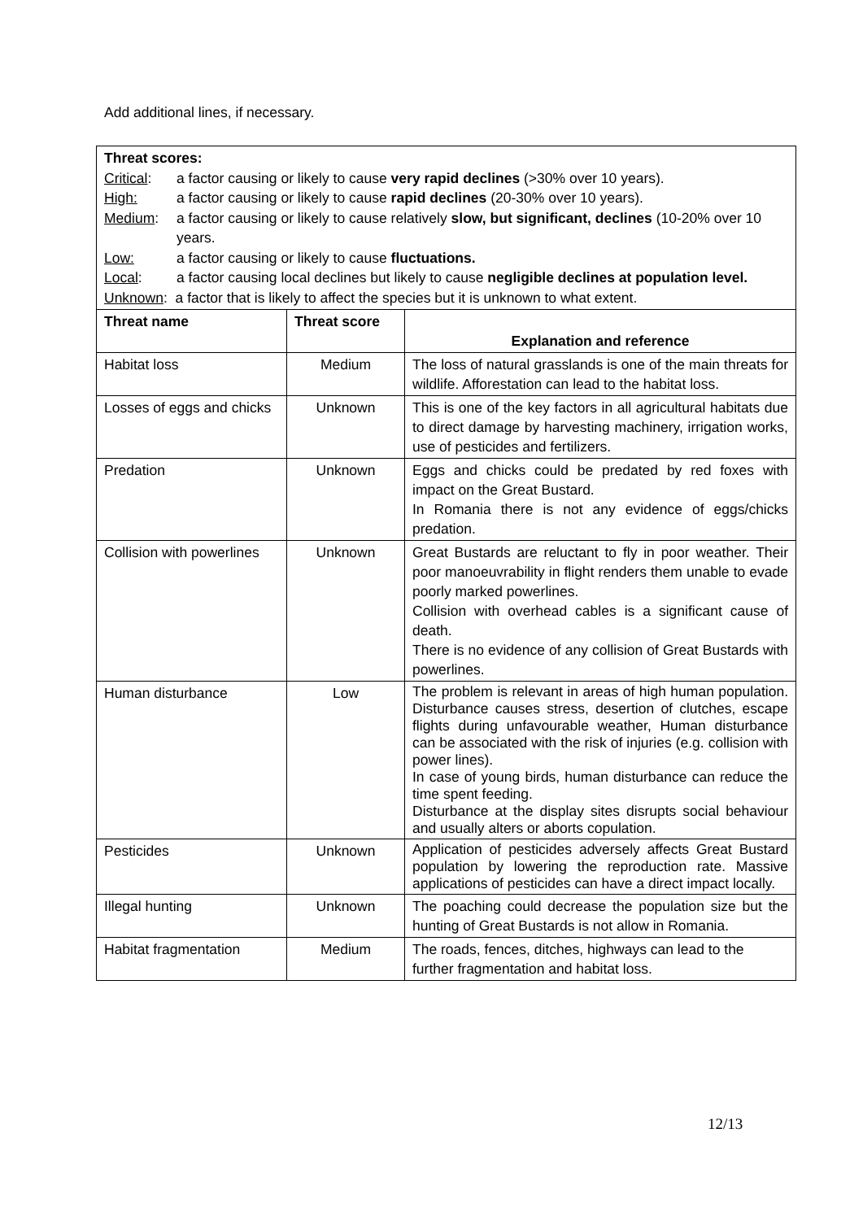Add additional lines, if necessary.
| Threat scores: Critical : a factor causing or likely to cause very rapid declines (>30% over 10 years). High: a factor causing or likely to cause rapid declines (20-30% over 10 years). Medium : a factor causing or likely to cause relatively slow, but significant, declines (10-20% over 10 years. Low: a factor causing or likely to cause fluctuations. Local : a factor causing local declines but likely to cause negligible declines at population level. Unknown : a factor that is likely to affect the species but it is unknown to what extent. | | |
| Threat name | Threat score | Explanation and reference |
| Habitat loss | Medium | The loss of natural grasslands is one of the main threats for wildlife. Afforestation can lead to the habitat loss. |
| Losses of eggs and chicks | Unknown | This is one of the key factors in all agricultural habitats due to direct damage by harvesting machinery, irrigation works, use of pesticides and fertilizers. |
| Predation | Unknown | Eggs and chicks could be predated by red foxes with impact on the Great Bustard. In Romania there is not any evidence of eggs/chicks predation. |
| Collision with powerlines | Unknown | Great Bustards are reluctant to fly in poor weather. Their poor manoeuvrability in flight renders them unable to evade poorly marked powerlines. Collision with overhead cables is a significant cause of death. There is no evidence of any collision of Great Bustards with powerlines. |
| Human disturbance | Low | The problem is relevant in areas of high human population. Disturbance causes stress, desertion of clutches, escape flights during unfavourable weather, Human disturbance can be associated with the risk of injuries (e.g. collision with power lines). In case of young birds, human disturbance can reduce the time spent feeding. Disturbance at the display sites disrupts social behaviour and usually alters or aborts copulation. |
| Pesticides | Unknown | Application of pesticides adversely affects Great Bustard population by lowering the reproduction rate. Massive applications of pesticides can have a direct impact locally. |
| Illegal hunting | Unknown | The poaching could decrease the population size but the hunting of Great Bustards is not allow in Romania. |
| Habitat fragmentation | Medium | The roads, fences, ditches, highways can lead to the further fragmentation and habitat loss. |
12/13